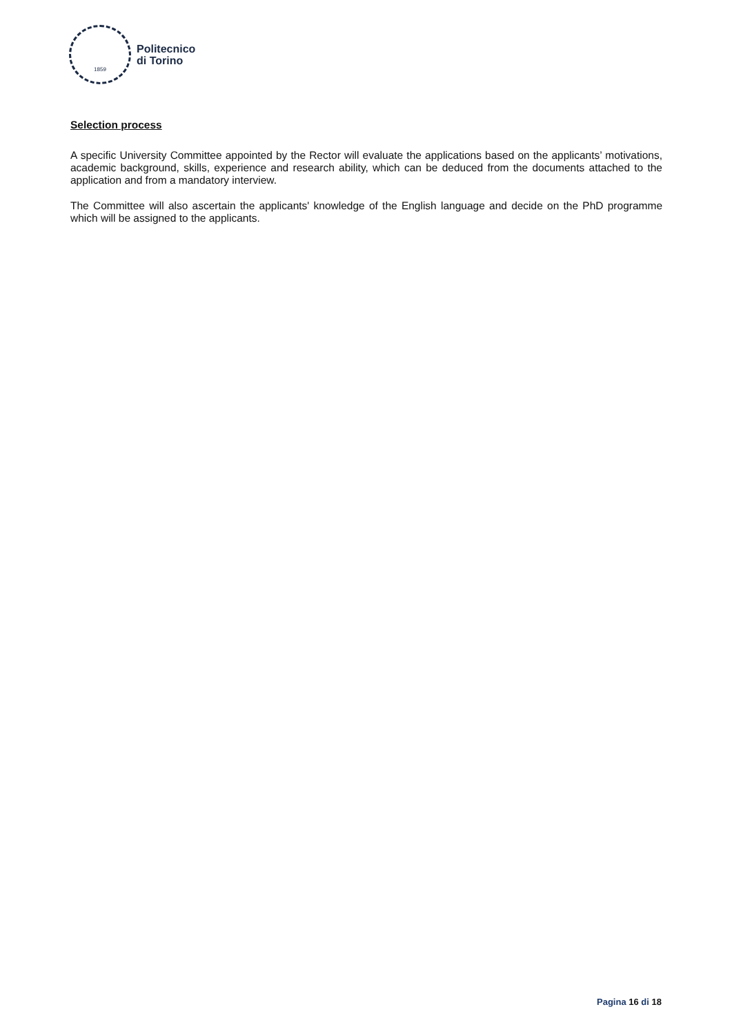1859
Politecnico
di Torino
Selection process
A specific University Committee appointed by the Rector will evaluate the applications based on the applicants’ motivations, academic background, skills, experience and research ability, which can be deduced from the documents attached to the application and from a mandatory interview.
The Committee will also ascertain the applicants' knowledge of the English language and decide on the PhD programme which will be assigned to the applicants.
Pagina 16 di 18